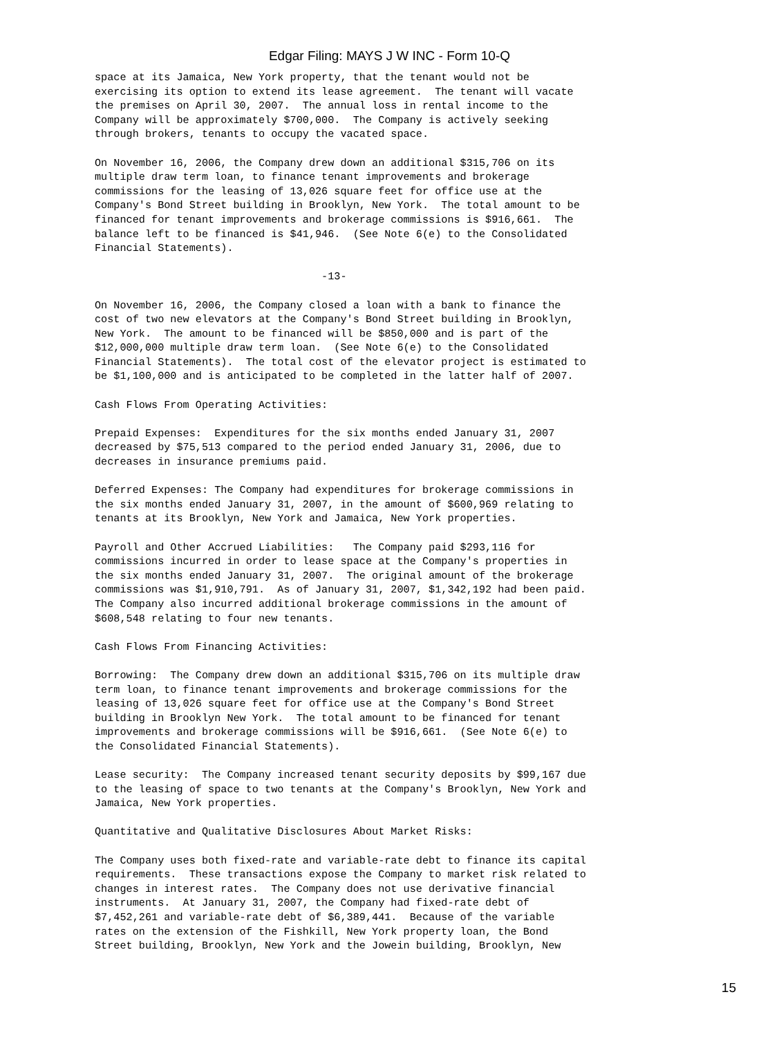Edgar Filing: MAYS J W INC - Form 10-Q
space at its Jamaica, New York property, that the tenant would not be
exercising its option to extend its lease agreement.  The tenant will vacate
the premises on April 30, 2007.  The annual loss in rental income to the
Company will be approximately $700,000.  The Company is actively seeking
through brokers, tenants to occupy the vacated space.
On November 16, 2006, the Company drew down an additional $315,706 on its
multiple draw term loan, to finance tenant improvements and brokerage
commissions for the leasing of 13,026 square feet for office use at the
Company's Bond Street building in Brooklyn, New York.  The total amount to be
financed for tenant improvements and brokerage commissions is $916,661.  The
balance left to be financed is $41,946.  (See Note 6(e) to the Consolidated
Financial Statements).
                                    -13-
On November 16, 2006, the Company closed a loan with a bank to finance the
cost of two new elevators at the Company's Bond Street building in Brooklyn,
New York.  The amount to be financed will be $850,000 and is part of the
$12,000,000 multiple draw term loan.  (See Note 6(e) to the Consolidated
Financial Statements).  The total cost of the elevator project is estimated to
be $1,100,000 and is anticipated to be completed in the latter half of 2007.
Cash Flows From Operating Activities:
Prepaid Expenses:  Expenditures for the six months ended January 31, 2007
decreased by $75,513 compared to the period ended January 31, 2006, due to
decreases in insurance premiums paid.
Deferred Expenses: The Company had expenditures for brokerage commissions in
the six months ended January 31, 2007, in the amount of $600,969 relating to
tenants at its Brooklyn, New York and Jamaica, New York properties.
Payroll and Other Accrued Liabilities:   The Company paid $293,116 for
commissions incurred in order to lease space at the Company's properties in
the six months ended January 31, 2007.  The original amount of the brokerage
commissions was $1,910,791.  As of January 31, 2007, $1,342,192 had been paid.
The Company also incurred additional brokerage commissions in the amount of
$608,548 relating to four new tenants.
Cash Flows From Financing Activities:
Borrowing:  The Company drew down an additional $315,706 on its multiple draw
term loan, to finance tenant improvements and brokerage commissions for the
leasing of 13,026 square feet for office use at the Company's Bond Street
building in Brooklyn New York.  The total amount to be financed for tenant
improvements and brokerage commissions will be $916,661.  (See Note 6(e) to
the Consolidated Financial Statements).
Lease security:  The Company increased tenant security deposits by $99,167 due
to the leasing of space to two tenants at the Company's Brooklyn, New York and
Jamaica, New York properties.
Quantitative and Qualitative Disclosures About Market Risks:
The Company uses both fixed-rate and variable-rate debt to finance its capital
requirements.  These transactions expose the Company to market risk related to
changes in interest rates.  The Company does not use derivative financial
instruments.  At January 31, 2007, the Company had fixed-rate debt of
$7,452,261 and variable-rate debt of $6,389,441.  Because of the variable
rates on the extension of the Fishkill, New York property loan, the Bond
Street building, Brooklyn, New York and the Jowein building, Brooklyn, New
15